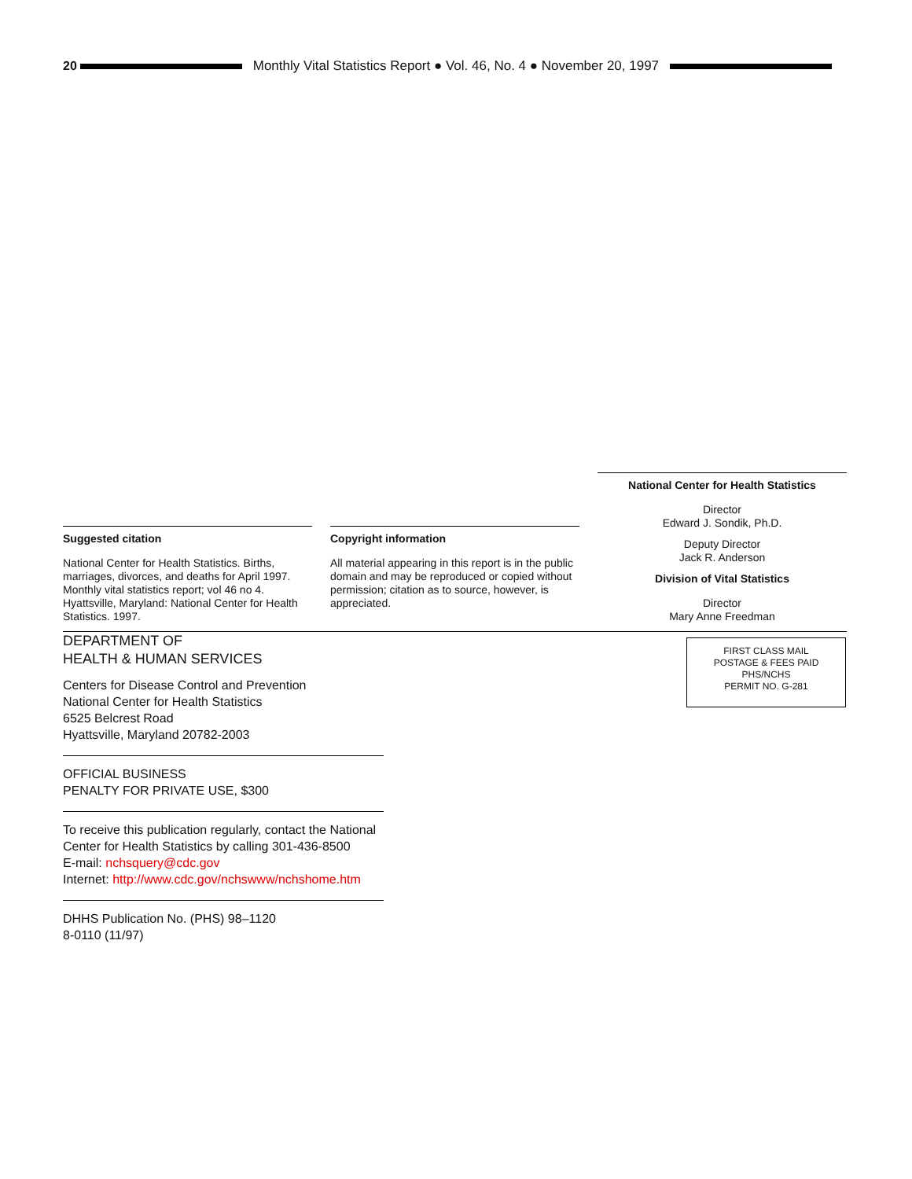20
Monthly Vital Statistics Report ● Vol. 46, No. 4 ● November 20, 1997
Suggested citation
National Center for Health Statistics. Births, marriages, divorces, and deaths for April 1997. Monthly vital statistics report; vol 46 no 4. Hyattsville, Maryland: National Center for Health Statistics. 1997.
Copyright information
All material appearing in this report is in the public domain and may be reproduced or copied without permission; citation as to source, however, is appreciated.
National Center for Health Statistics
Director
Edward J. Sondik, Ph.D.
Deputy Director
Jack R. Anderson
Division of Vital Statistics
Director
Mary Anne Freedman
DEPARTMENT OF
HEALTH & HUMAN SERVICES
Centers for Disease Control and Prevention
National Center for Health Statistics
6525 Belcrest Road
Hyattsville, Maryland 20782-2003
OFFICIAL BUSINESS
PENALTY FOR PRIVATE USE, $300
To receive this publication regularly, contact the National Center for Health Statistics by calling 301-436-8500
E-mail: nchsquery@cdc.gov
Internet: http://www.cdc.gov/nchswww/nchshome.htm
DHHS Publication No. (PHS) 98–1120
8-0110 (11/97)
FIRST CLASS MAIL
POSTAGE & FEES PAID
PHS/NCHS
PERMIT NO. G-281